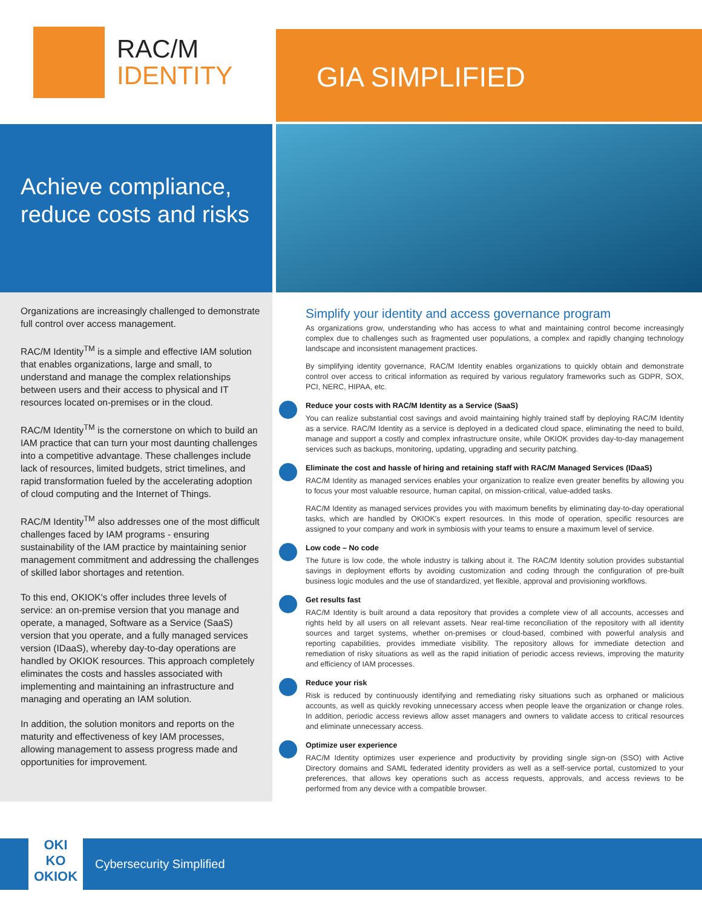RAC/M
IDENTITY
GIA SIMPLIFIED
Achieve compliance, reduce costs and risks
Organizations are increasingly challenged to demonstrate full control over access management.
RAC/M Identity<sup>TM</sup> is a simple and effective IAM solution that enables organizations, large and small, to understand and manage the complex relation­ships between users and their access to physical and IT resources located on-premises or in the cloud.
RAC/M Identity<sup>TM</sup> is the cornerstone on which to build an IAM practice that can turn your most daunting challenges into a competitive advantage. These challenges include lack of resources, limited budgets, strict timelines, and rapid transformation fueled by the accelerating adoption of cloud computing and the Internet of Things.
RAC/M Identity<sup>TM</sup> also addresses one of the most difficult challenges faced by IAM programs - ensuring sustainability of the IAM practice by maintaining senior management commitment and addressing the challenges of skilled labor shortages and retention.
To this end, OKIOK's offer includes three levels of service: an on-premise version that you manage and operate, a managed, Software as a Service (SaaS) version that you operate, and a fully managed services version (IDaaS), whereby day-to-day operations are handled by OKIOK resources. This approach completely eliminates the costs and hassles associated with implementing and maintain­ing an infrastructure and managing and operating an IAM solution.
In addition, the solution monitors and reports on the maturity and effectiveness of key IAM processes, allowing management to assess progress made and opportunities for improvement.
Simplify your identity and access governance program
As organizations grow, understanding who has access to what and maintaining control become increasingly complex due to challenges such as fragmented user populations, a complex and rapidly changing technology landscape and inconsistent management practices.
By simplifying identity governance, RAC/M Identity enables organizations to quickly obtain and demonstrate control over access to critical information as required by various regulatory frameworks such as GDPR, SOX, PCI, NERC, HIPAA, etc.
Reduce your costs with RAC/M Identity as a Service (SaaS)
You can realize substantial cost savings and avoid maintaining highly trained staff by deploying RAC/M Identity as a service. RAC/M Identity as a service is deployed in a dedicated cloud space, eliminating the need to build, manage and support a costly and complex infrastructure onsite, while OKIOK provides day-to-day management services such as backups, monitoring, updating, upgrading and security patching.
Eliminate the cost and hassle of hiring and retaining staff with RAC/M Managed Services (IDaaS)
RAC/M Identity as managed services enables your organization to realize even greater benefits by allowing you to focus your most valuable resource, human capital, on mission-critical, value-added tasks.
RAC/M Identity as managed services provides you with maximum benefits by eliminating day-to-day operational tasks, which are handled by OKIOK's expert resources. In this mode of operation, specific resources are assigned to your company and work in symbiosis with your teams to ensure a maximum level of service.
Low code – No code
The future is low code, the whole industry is talking about it. The RAC/M Identity solution provides substantial savings in deployment efforts by avoiding customization and coding through the configuration of pre-built business logic modules and the use of standardized, yet flexible, approval and provisioning workflows.
Get results fast
RAC/M Identity is built around a data repository that provides a complete view of all accounts, accesses and rights held by all users on all relevant assets. Near real-time reconciliation of the repository with all identity sources and target systems, whether on-premises or cloud-based, combined with powerful analysis and reporting capabilities, provides immediate visibility. The repository allows for immediate detection and remediation of risky situations as well as the rapid initiation of periodic access reviews, improving the maturity and efficiency of IAM processes.
Reduce your risk
Risk is reduced by continuously identifying and remediating risky situations such as orphaned or malicious accounts, as well as quickly revoking unnecessary access when people leave the organization or change roles. In addition, periodic access reviews allow asset managers and owners to validate access to critical resources and eliminate unnecessary access.
Optimize user experience
RAC/M Identity optimizes user experience and productivity by providing single sign-on (SSO) with Active Directory domains and SAML federated identity providers as well as a self-service portal, customized to your preferences, that allows key operations such as access requests, approvals, and access reviews to be performed from any device with a compatible browser.
OKI
KO
OKIOK
Cybersecurity Simplified